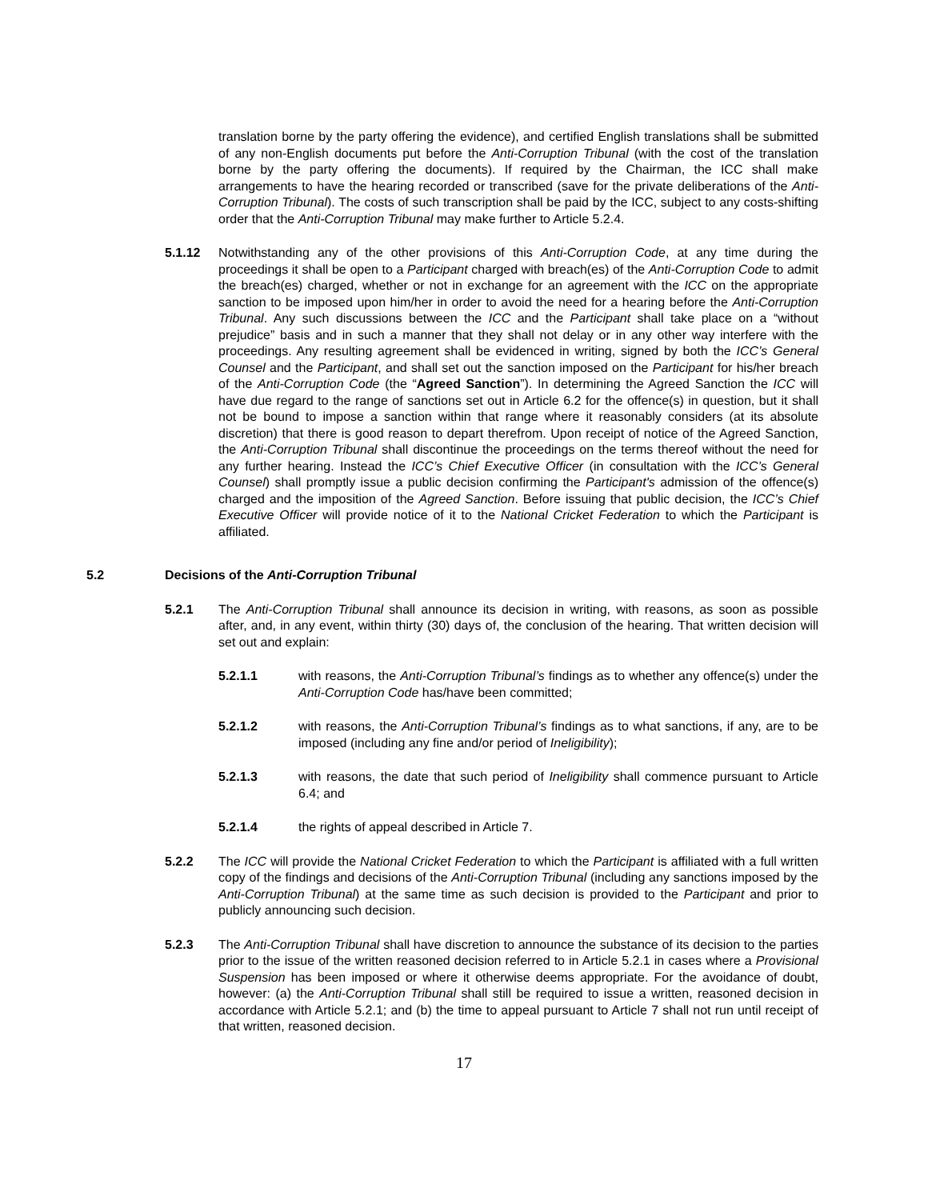translation borne by the party offering the evidence), and certified English translations shall be submitted of any non-English documents put before the Anti-Corruption Tribunal (with the cost of the translation borne by the party offering the documents). If required by the Chairman, the ICC shall make arrangements to have the hearing recorded or transcribed (save for the private deliberations of the Anti-Corruption Tribunal). The costs of such transcription shall be paid by the ICC, subject to any costs-shifting order that the Anti-Corruption Tribunal may make further to Article 5.2.4.
5.1.12 Notwithstanding any of the other provisions of this Anti-Corruption Code, at any time during the proceedings it shall be open to a Participant charged with breach(es) of the Anti-Corruption Code to admit the breach(es) charged, whether or not in exchange for an agreement with the ICC on the appropriate sanction to be imposed upon him/her in order to avoid the need for a hearing before the Anti-Corruption Tribunal. Any such discussions between the ICC and the Participant shall take place on a “without prejudice” basis and in such a manner that they shall not delay or in any other way interfere with the proceedings. Any resulting agreement shall be evidenced in writing, signed by both the ICC’s General Counsel and the Participant, and shall set out the sanction imposed on the Participant for his/her breach of the Anti-Corruption Code (the “Agreed Sanction”). In determining the Agreed Sanction the ICC will have due regard to the range of sanctions set out in Article 6.2 for the offence(s) in question, but it shall not be bound to impose a sanction within that range where it reasonably considers (at its absolute discretion) that there is good reason to depart therefrom. Upon receipt of notice of the Agreed Sanction, the Anti-Corruption Tribunal shall discontinue the proceedings on the terms thereof without the need for any further hearing. Instead the ICC’s Chief Executive Officer (in consultation with the ICC’s General Counsel) shall promptly issue a public decision confirming the Participant's admission of the offence(s) charged and the imposition of the Agreed Sanction. Before issuing that public decision, the ICC’s Chief Executive Officer will provide notice of it to the National Cricket Federation to which the Participant is affiliated.
5.2 Decisions of the Anti-Corruption Tribunal
5.2.1 The Anti-Corruption Tribunal shall announce its decision in writing, with reasons, as soon as possible after, and, in any event, within thirty (30) days of, the conclusion of the hearing. That written decision will set out and explain:
5.2.1.1 with reasons, the Anti-Corruption Tribunal’s findings as to whether any offence(s) under the Anti-Corruption Code has/have been committed;
5.2.1.2 with reasons, the Anti-Corruption Tribunal’s findings as to what sanctions, if any, are to be imposed (including any fine and/or period of Ineligibility);
5.2.1.3 with reasons, the date that such period of Ineligibility shall commence pursuant to Article 6.4; and
5.2.1.4 the rights of appeal described in Article 7.
5.2.2 The ICC will provide the National Cricket Federation to which the Participant is affiliated with a full written copy of the findings and decisions of the Anti-Corruption Tribunal (including any sanctions imposed by the Anti-Corruption Tribunal) at the same time as such decision is provided to the Participant and prior to publicly announcing such decision.
5.2.3 The Anti-Corruption Tribunal shall have discretion to announce the substance of its decision to the parties prior to the issue of the written reasoned decision referred to in Article 5.2.1 in cases where a Provisional Suspension has been imposed or where it otherwise deems appropriate. For the avoidance of doubt, however: (a) the Anti-Corruption Tribunal shall still be required to issue a written, reasoned decision in accordance with Article 5.2.1; and (b) the time to appeal pursuant to Article 7 shall not run until receipt of that written, reasoned decision.
17